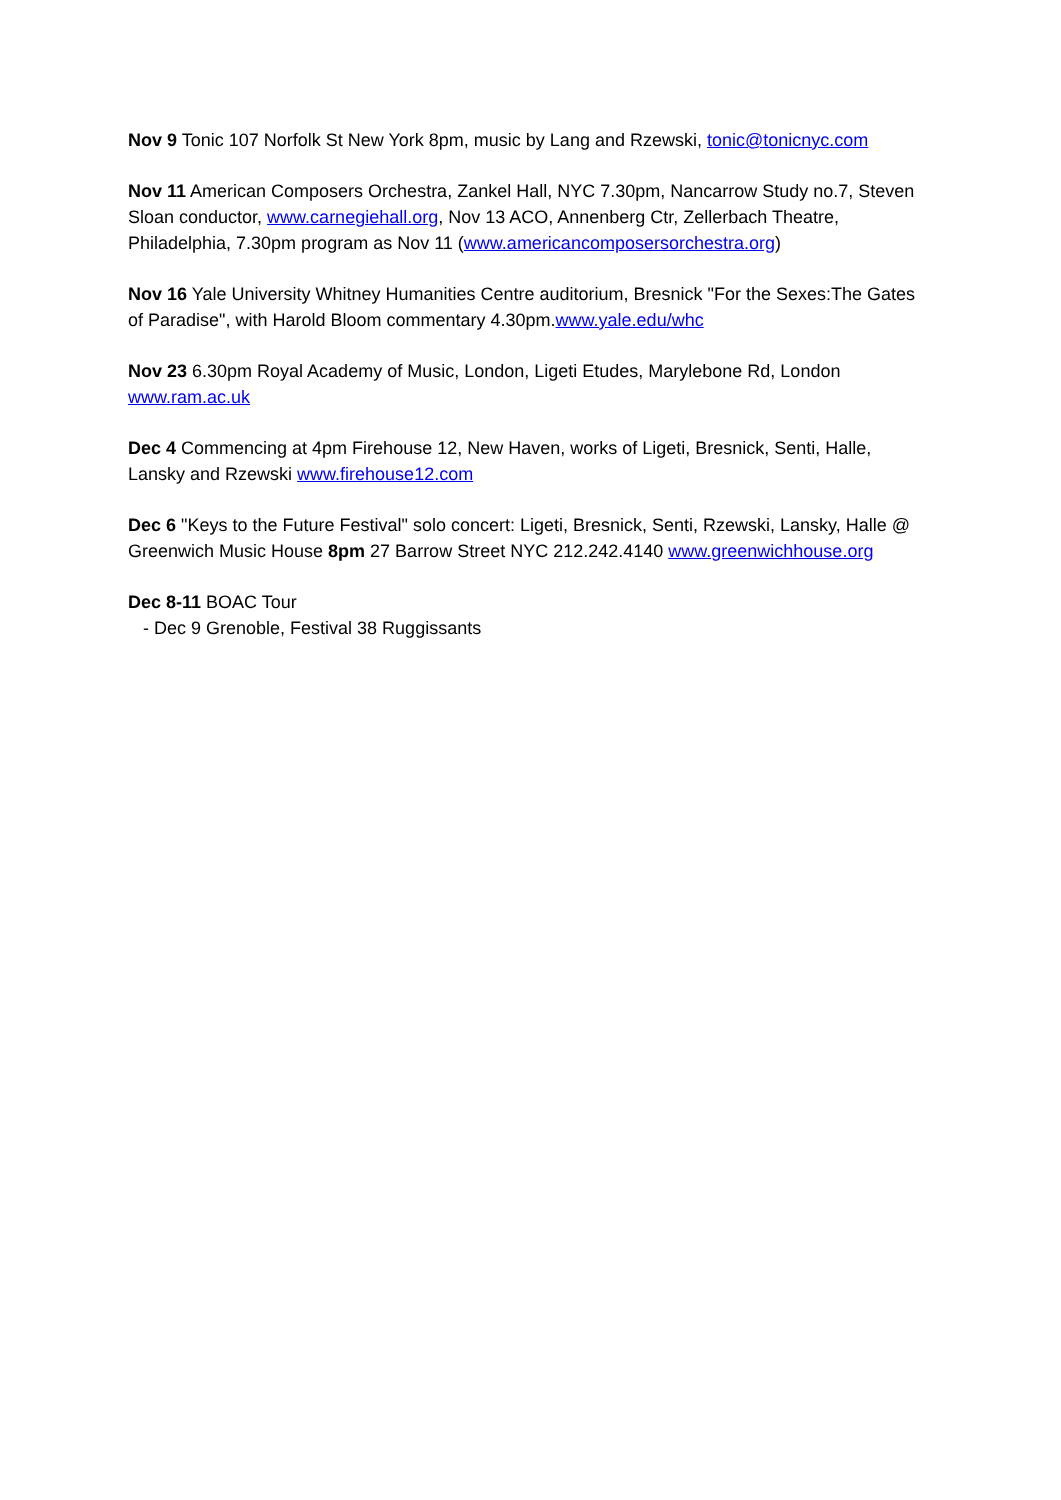Nov 9 Tonic 107 Norfolk St New York 8pm, music by Lang and Rzewski, tonic@tonicnyc.com
Nov 11 American Composers Orchestra, Zankel Hall, NYC 7.30pm, Nancarrow Study no.7, Steven Sloan conductor, www.carnegiehall.org, Nov 13 ACO, Annenberg Ctr, Zellerbach Theatre, Philadelphia, 7.30pm program as Nov 11 (www.americancomposersorchestra.org)
Nov 16 Yale University Whitney Humanities Centre auditorium, Bresnick "For the Sexes:The Gates of Paradise", with Harold Bloom commentary 4.30pm.www.yale.edu/whc
Nov 23 6.30pm Royal Academy of Music, London, Ligeti Etudes, Marylebone Rd, London www.ram.ac.uk
Dec 4 Commencing at 4pm Firehouse 12, New Haven, works of Ligeti, Bresnick, Senti, Halle, Lansky and Rzewski www.firehouse12.com
Dec 6 "Keys to the Future Festival" solo concert: Ligeti, Bresnick, Senti, Rzewski, Lansky, Halle @ Greenwich Music House 8pm 27 Barrow Street NYC 212.242.4140 www.greenwichhouse.org
Dec 8-11 BOAC Tour
- Dec 9 Grenoble, Festival 38 Ruggissants